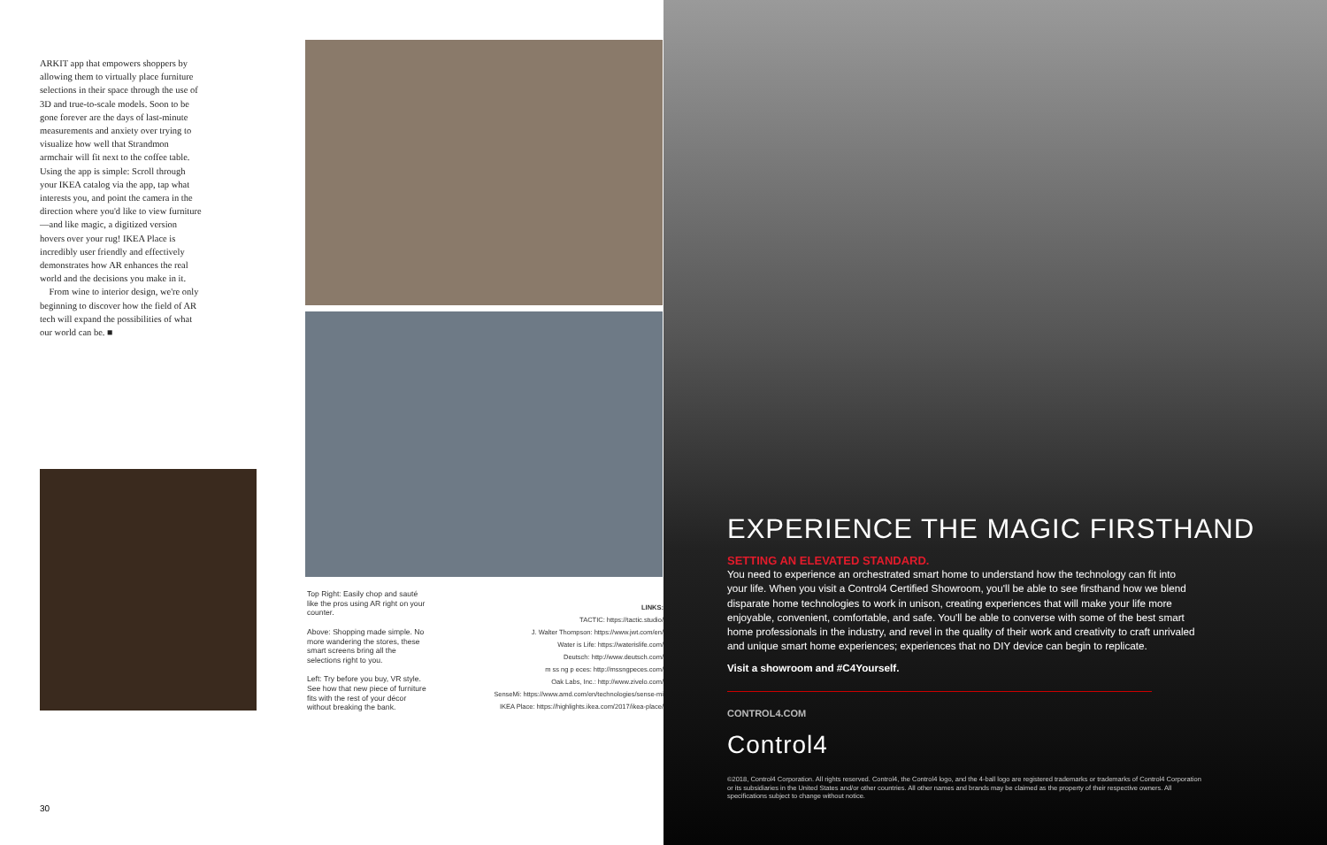ARKIT app that empowers shoppers by allowing them to virtually place furniture selections in their space through the use of 3D and true-to-scale models. Soon to be gone forever are the days of last-minute measurements and anxiety over trying to visualize how well that Strandmon armchair will fit next to the coffee table. Using the app is simple: Scroll through your IKEA catalog via the app, tap what interests you, and point the camera in the direction where you'd like to view furniture—and like magic, a digitized version hovers over your rug! IKEA Place is incredibly user friendly and effectively demonstrates how AR enhances the real world and the decisions you make in it.
From wine to interior design, we're only beginning to discover how the field of AR tech will expand the possibilities of what our world can be. ■
Top Right: Easily chop and sauté like the pros using AR right on your counter.
Above: Shopping made simple. No more wandering the stores, these smart screens bring all the selections right to you.
Left: Try before you buy, VR style. See how that new piece of furniture fits with the rest of your décor without breaking the bank.
LINKS:
TACTIC: https://tactic.studio/
J. Walter Thompson: https://www.jwt.com/en/
Water is Life: https://waterislife.com/
Deutsch: http://www.deutsch.com/
m ss ng p eces: http://mssngpeces.com/
Oak Labs, Inc.: http://www.zivelo.com/
SenseMi: https://www.amd.com/en/technologies/sense-mi
IKEA Place: https://highlights.ikea.com/2017/ikea-place/
30
EXPERIENCE THE MAGIC FIRSTHAND
SETTING AN ELEVATED STANDARD.
You need to experience an orchestrated smart home to understand how the technology can fit into your life. When you visit a Control4 Certified Showroom, you'll be able to see firsthand how we blend disparate home technologies to work in unison, creating experiences that will make your life more enjoyable, convenient, comfortable, and safe. You'll be able to converse with some of the best smart home professionals in the industry, and revel in the quality of their work and creativity to craft unrivaled and unique smart home experiences; experiences that no DIY device can begin to replicate.
Visit a showroom and #C4Yourself.
CONTROL4.COM
Control4
©2018, Control4 Corporation. All rights reserved. Control4, the Control4 logo, and the 4-ball logo are registered trademarks or trademarks of Control4 Corporation or its subsidiaries in the United States and/or other countries. All other names and brands may be claimed as the property of their respective owners. All specifications subject to change without notice.